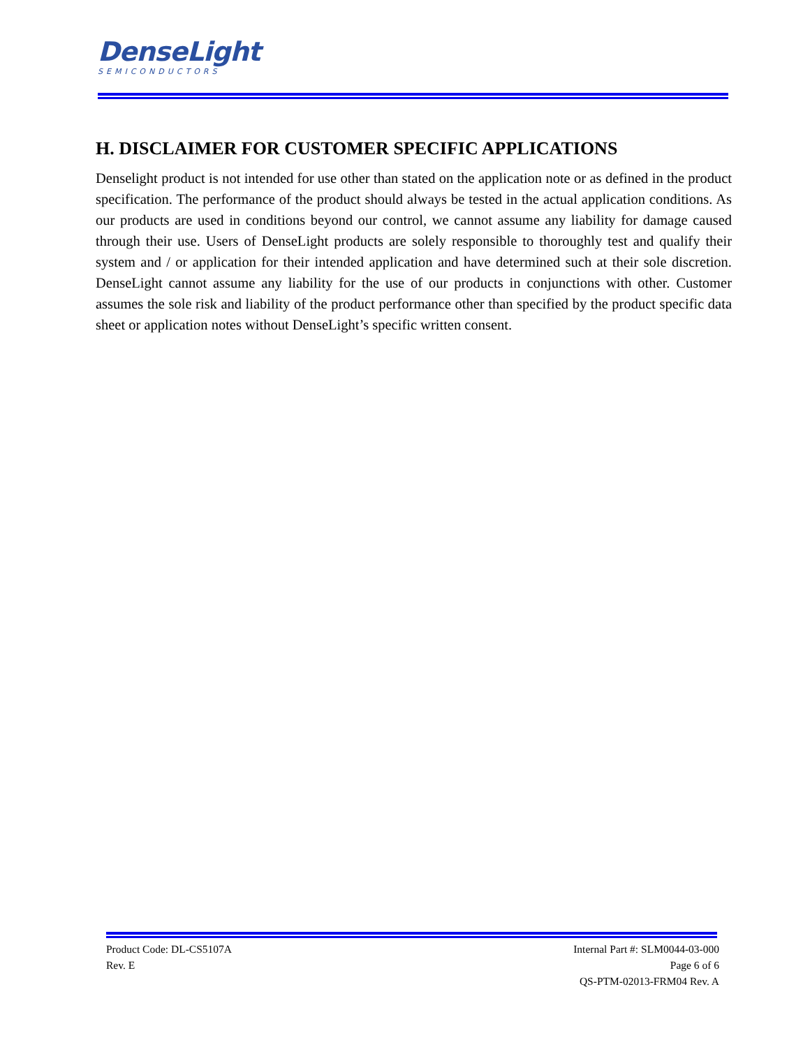DenseLight
SEMICONDUCTORS
H. DISCLAIMER FOR CUSTOMER SPECIFIC APPLICATIONS
Denselight product is not intended for use other than stated on the application note or as defined in the product specification. The performance of the product should always be tested in the actual application conditions. As our products are used in conditions beyond our control, we cannot assume any liability for damage caused through their use. Users of DenseLight products are solely responsible to thoroughly test and qualify their system and / or application for their intended application and have determined such at their sole discretion. DenseLight cannot assume any liability for the use of our products in conjunctions with other. Customer assumes the sole risk and liability of the product performance other than specified by the product specific data sheet or application notes without DenseLight’s specific written consent.
Product Code: DL-CS5107A
Rev. E
Internal Part #: SLM0044-03-000
Page 6 of 6
QS-PTM-02013-FRM04 Rev. A